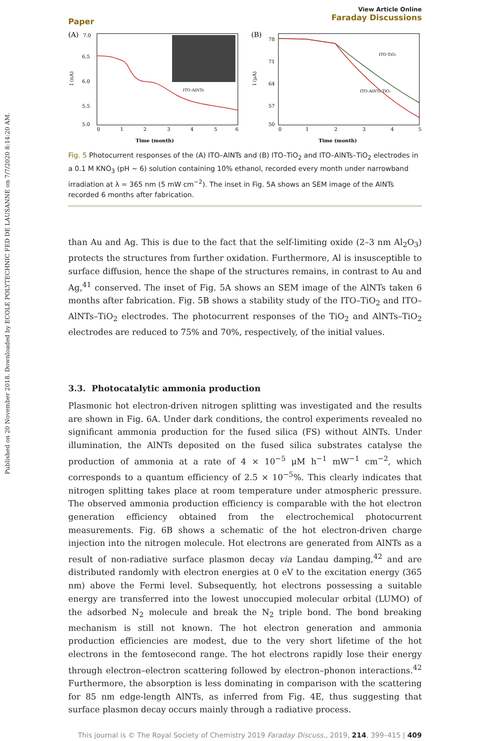Published on 20 November 2018. Downloaded by ECOLE POLYTECHNIC FED DE LAUSANNE on 7/7/2020 8:14:20 AM.
Paper View Article Online
Faraday Discussions
(A)
7.0
6.5
6.0
5.5
5.0
ITO-AlNTs
0
1
2
3
4
5
6
Time (month)
I (nA)
(B)
78
71
64
57
50
ITO-TiO₂
ITO-AlNTs-TiO₂
0
1
2
3
4
5
Time (month)
I (μA)
Fig. 5 Photocurrent responses of the (A) ITO–AlNTs and (B) ITO–TiO<sub>2</sub> and ITO–AlNTs–TiO<sub>2</sub> electrodes in a 0.1 M KNO<sub>3</sub> (pH ∼ 6) solution containing 10% ethanol, recorded every month under narrowband irradiation at λ = 365 nm (5 mW cm<sup>−2</sup>). The inset in Fig. 5A shows an SEM image of the AlNTs recorded 6 months after fabrication.
than Au and Ag. This is due to the fact that the self-limiting oxide (2–3 nm Al<sub>2</sub>O<sub>3</sub>) protects the structures from further oxidation. Furthermore, Al is insusceptible to surface diffusion, hence the shape of the structures remains, in contrast to Au and Ag,<sup>41</sup> conserved. The inset of Fig. 5A shows an SEM image of the AlNTs taken 6 months after fabrication. Fig. 5B shows a stability study of the ITO–TiO<sub>2</sub> and ITO–AlNTs–TiO<sub>2</sub> electrodes. The photocurrent responses of the TiO<sub>2</sub> and AlNTs–TiO<sub>2</sub> electrodes are reduced to 75% and 70%, respectively, of the initial values.
3.3. Photocatalytic ammonia production
Plasmonic hot electron-driven nitrogen splitting was investigated and the results are shown in Fig. 6A. Under dark conditions, the control experiments revealed no significant ammonia production for the fused silica (FS) without AlNTs. Under illumination, the AlNTs deposited on the fused silica substrates catalyse the production of ammonia at a rate of 4 × 10<sup>−5</sup> μM h<sup>−1</sup> mW<sup>−1</sup> cm<sup>−2</sup>, which corresponds to a quantum efficiency of 2.5 × 10<sup>−5</sup>%. This clearly indicates that nitrogen splitting takes place at room temperature under atmospheric pressure. The observed ammonia production efficiency is comparable with the hot electron generation efficiency obtained from the electrochemical photocurrent measurements. Fig. 6B shows a schematic of the hot electron-driven charge injection into the nitrogen molecule. Hot electrons are generated from AlNTs as a result of non-radiative surface plasmon decay via Landau damping,<sup>42</sup> and are distributed randomly with electron energies at 0 eV to the excitation energy (365 nm) above the Fermi level. Subsequently, hot electrons possessing a suitable energy are transferred into the lowest unoccupied molecular orbital (LUMO) of the adsorbed N<sub>2</sub> molecule and break the N<sub>2</sub> triple bond. The bond breaking mechanism is still not known. The hot electron generation and ammonia production efficiencies are modest, due to the very short lifetime of the hot electrons in the femtosecond range. The hot electrons rapidly lose their energy through electron–electron scattering followed by electron–phonon interactions.<sup>42</sup> Furthermore, the absorption is less dominating in comparison with the scattering for 85 nm edge-length AlNTs, as inferred from Fig. 4E, thus suggesting that surface plasmon decay occurs mainly through a radiative process.
This journal is © The Royal Society of Chemistry 2019 Faraday Discuss., 2019, 214, 399–415 | 409